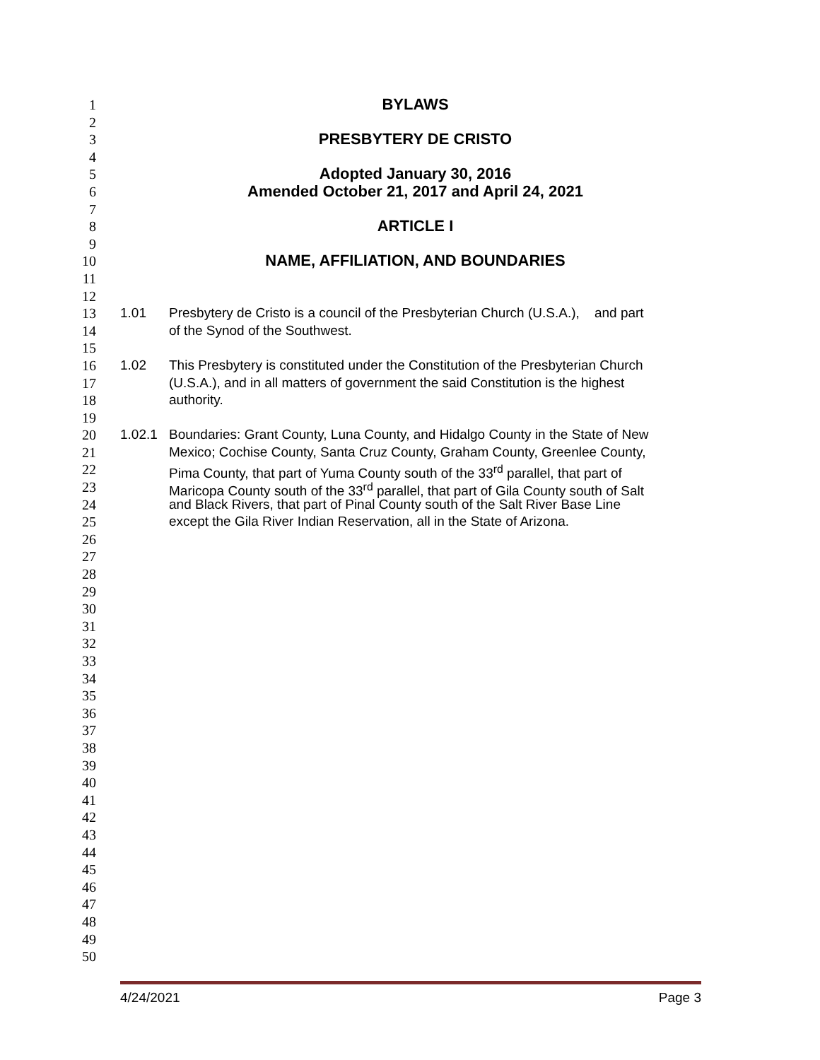1 BYLAWS
2
3 PRESBYTERY DE CRISTO
4
5 Adopted January 30, 2016
6 Amended October 21, 2017 and April 24, 2021
7
8 ARTICLE I
9
10 NAME, AFFILIATION, AND BOUNDARIES
11
12
13 1.01 Presbytery de Cristo is a council of the Presbyterian Church (U.S.A.), and part
14 of the Synod of the Southwest.
15
16 1.02 This Presbytery is constituted under the Constitution of the Presbyterian Church
17 (U.S.A.), and in all matters of government the said Constitution is the highest
18 authority.
19
20 1.02.1 Boundaries: Grant County, Luna County, and Hidalgo County in the State of New
21 Mexico; Cochise County, Santa Cruz County, Graham County, Greenlee County,
22 Pima County, that part of Yuma County south of the 33<sup>rd</sup> parallel, that part of
23 Maricopa County south of the 33<sup>rd</sup> parallel, that part of Gila County south of Salt
24 and Black Rivers, that part of Pinal County south of the Salt River Base Line
25 except the Gila River Indian Reservation, all in the State of Arizona.
26
27
28
29
30
31
32
33
34
35
36
37
38
39
40
41
42
43
44
45
46
47
48
49
50
4/24/2021 Page 3